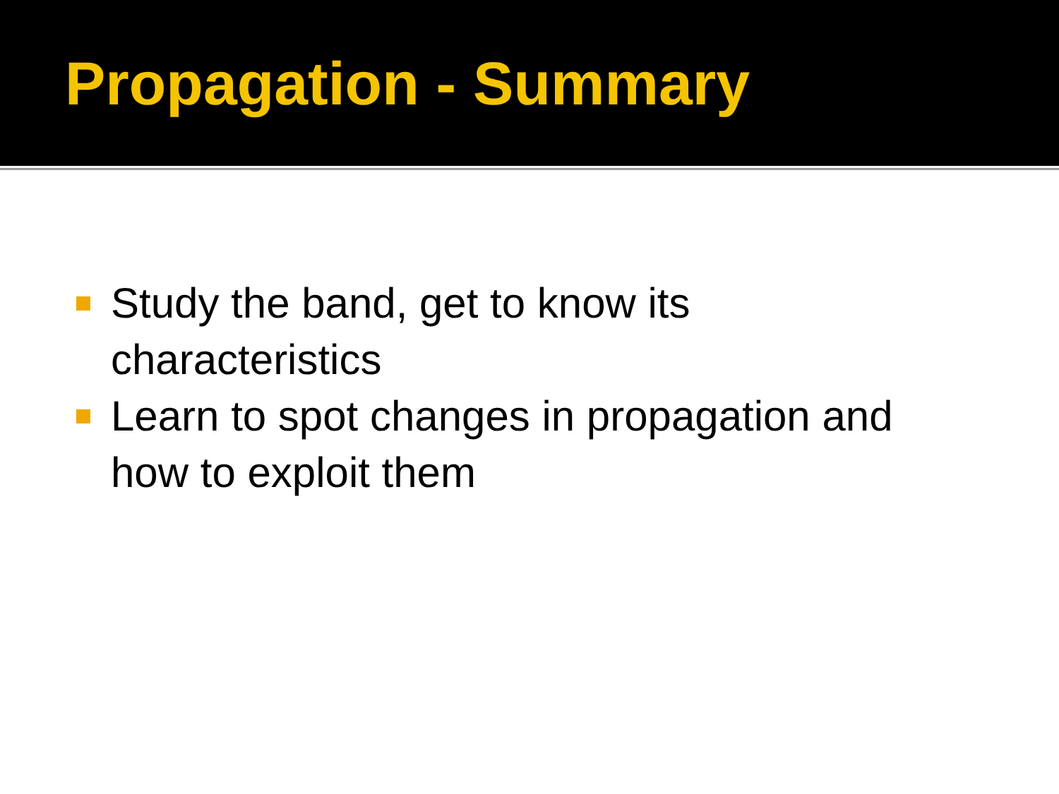Propagation - Summary
Study the band, get to know its
characteristics
Learn to spot changes in propagation and
how to exploit them